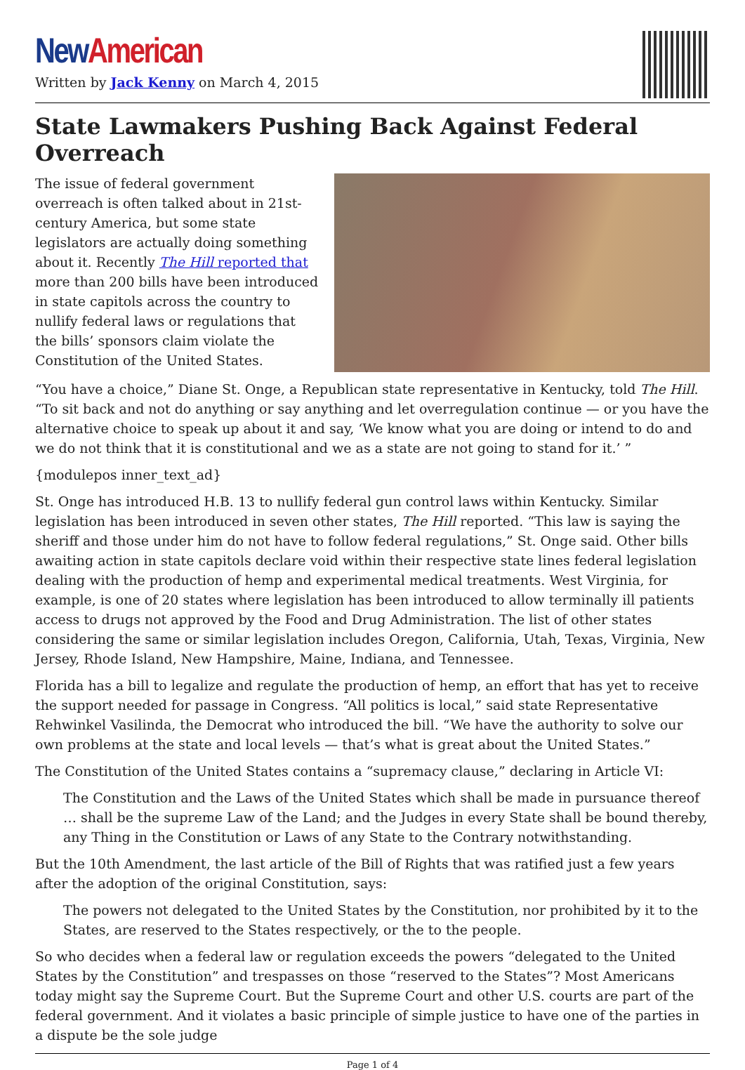New American
Written by Jack Kenny on March 4, 2015
State Lawmakers Pushing Back Against Federal Overreach
The issue of federal government overreach is often talked about in 21st-century America, but some state legislators are actually doing something about it. Recently The Hill reported that more than 200 bills have been introduced in state capitols across the country to nullify federal laws or regulations that the bills’ sponsors claim violate the Constitution of the United States.
“You have a choice,” Diane St. Onge, a Republican state representative in Kentucky, told The Hill. “To sit back and not do anything or say anything and let overregulation continue — or you have the alternative choice to speak up about it and say, ‘We know what you are doing or intend to do and we do not think that it is constitutional and we as a state are not going to stand for it.’ ”
{modulepos inner_text_ad}
St. Onge has introduced H.B. 13 to nullify federal gun control laws within Kentucky. Similar legislation has been introduced in seven other states, The Hill reported. “This law is saying the sheriff and those under him do not have to follow federal regulations,” St. Onge said. Other bills awaiting action in state capitols declare void within their respective state lines federal legislation dealing with the production of hemp and experimental medical treatments. West Virginia, for example, is one of 20 states where legislation has been introduced to allow terminally ill patients access to drugs not approved by the Food and Drug Administration. The list of other states considering the same or similar legislation includes Oregon, California, Utah, Texas, Virginia, New Jersey, Rhode Island, New Hampshire, Maine, Indiana, and Tennessee.
Florida has a bill to legalize and regulate the production of hemp, an effort that has yet to receive the support needed for passage in Congress. “All politics is local,” said state Representative Rehwinkel Vasilinda, the Democrat who introduced the bill. “We have the authority to solve our own problems at the state and local levels — that’s what is great about the United States.”
The Constitution of the United States contains a “supremacy clause,” declaring in Article VI:
The Constitution and the Laws of the United States which shall be made in pursuance thereof … shall be the supreme Law of the Land; and the Judges in every State shall be bound thereby, any Thing in the Constitution or Laws of any State to the Contrary notwithstanding.
But the 10th Amendment, the last article of the Bill of Rights that was ratified just a few years after the adoption of the original Constitution, says:
The powers not delegated to the United States by the Constitution, nor prohibited by it to the States, are reserved to the States respectively, or the to the people.
So who decides when a federal law or regulation exceeds the powers “delegated to the United States by the Constitution” and trespasses on those “reserved to the States”? Most Americans today might say the Supreme Court. But the Supreme Court and other U.S. courts are part of the federal government. And it violates a basic principle of simple justice to have one of the parties in a dispute be the sole judge
Page 1 of 4